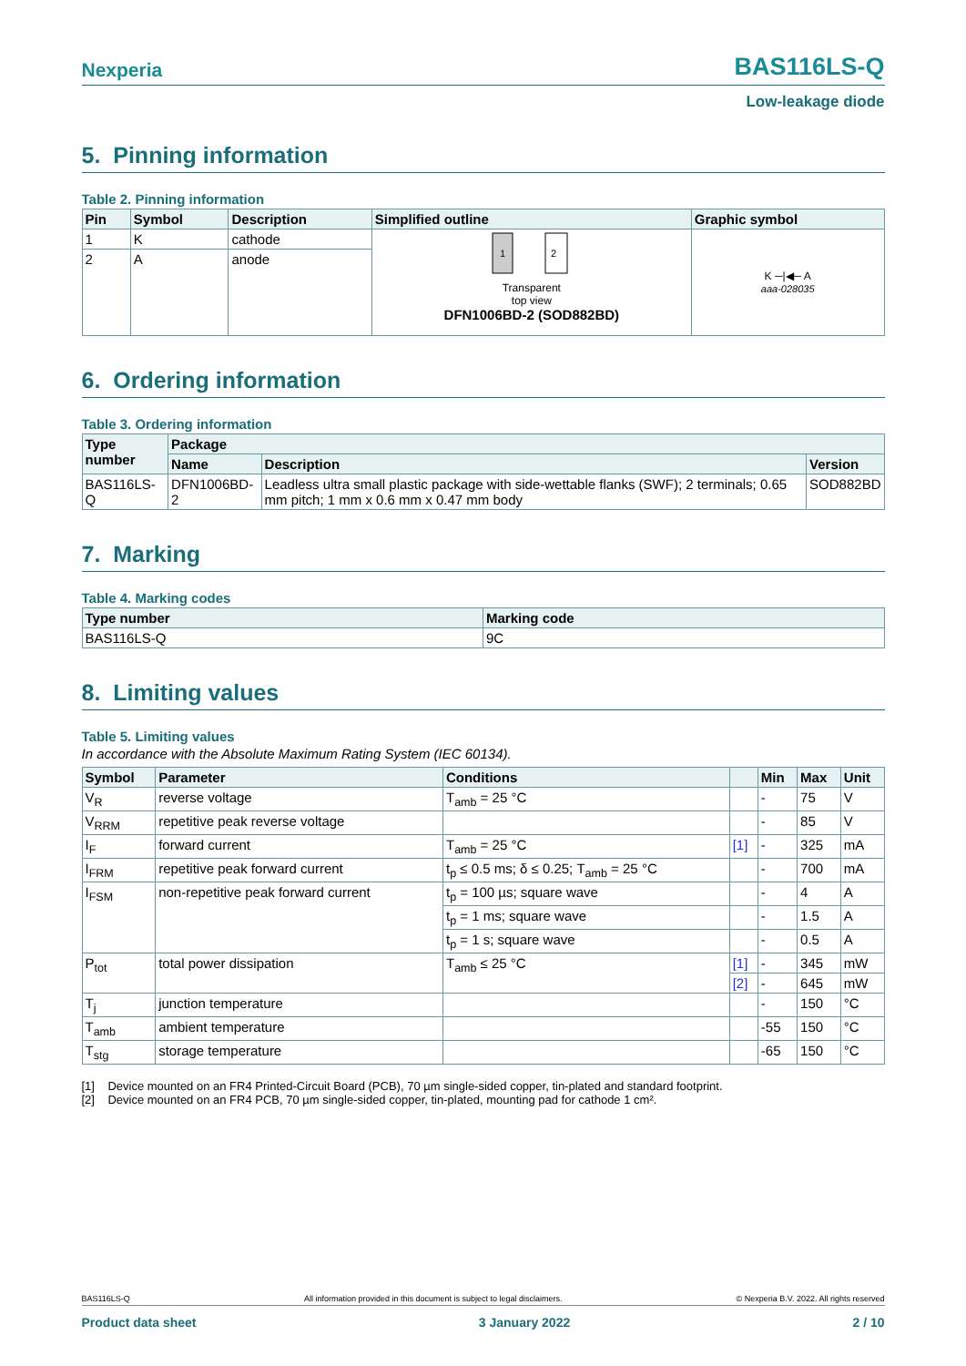Nexperia BAS116LS-Q
Low-leakage diode
5. Pinning information
Table 2. Pinning information
| Pin | Symbol | Description | Simplified outline | Graphic symbol |
| --- | --- | --- | --- | --- |
| 1 | K | cathode | 1 2 Transparent top view DFN1006BD-2 (SOD882BD) | K ─/◀─ A aaa-028035 |
| 2 | A | anode | | |
6. Ordering information
Table 3. Ordering information
| Type number | Package | | |
| --- | --- | --- | --- |
| | Name | Description | Version |
| BAS116LS-Q | DFN1006BD-2 | Leadless ultra small plastic package with side-wettable flanks (SWF); 2 terminals; 0.65 mm pitch; 1 mm x 0.6 mm x 0.47 mm body | SOD882BD |
7. Marking
Table 4. Marking codes
| Type number | Marking code |
| --- | --- |
| BAS116LS-Q | 9C |
8. Limiting values
Table 5. Limiting values
In accordance with the Absolute Maximum Rating System (IEC 60134).
| Symbol | Parameter | Conditions | | Min | Max | Unit |
| --- | --- | --- | --- | --- | --- | --- |
| V<sub>R</sub> | reverse voltage | T<sub>amb</sub> = 25 °C | | - | 75 | V |
| V<sub>RRM</sub> | repetitive peak reverse voltage | | | - | 85 | V |
| I<sub>F</sub> | forward current | T<sub>amb</sub> = 25 °C | [1] | - | 325 | mA |
| I<sub>FRM</sub> | repetitive peak forward current | t<sub>p</sub> ≤ 0.5 ms; δ ≤ 0.25; T<sub>amb</sub> = 25 °C | | - | 700 | mA |
| I<sub>FSM</sub> | non-repetitive peak forward current | t<sub>p</sub> = 100 µs; square wave | | - | 4 | A |
| | | t<sub>p</sub> = 1 ms; square wave | | - | 1.5 | A |
| | | t<sub>p</sub> = 1 s; square wave | | - | 0.5 | A |
| P<sub>tot</sub> | total power dissipation | T<sub>amb</sub> ≤ 25 °C | [1] | - | 345 | mW |
| | | | [2] | - | 645 | mW |
| T<sub>j</sub> | junction temperature | | | - | 150 | °C |
| T<sub>amb</sub> | ambient temperature | | | -55 | 150 | °C |
| T<sub>stg</sub> | storage temperature | | | -65 | 150 | °C |
[1] Device mounted on an FR4 Printed-Circuit Board (PCB), 70 µm single-sided copper, tin-plated and standard footprint.
[2] Device mounted on an FR4 PCB, 70 µm single-sided copper, tin-plated, mounting pad for cathode 1 cm².
BAS116LS-Q All information provided in this document is subject to legal disclaimers. © Nexperia B.V. 2022. All rights reserved
Product data sheet 3 January 2022 2 / 10